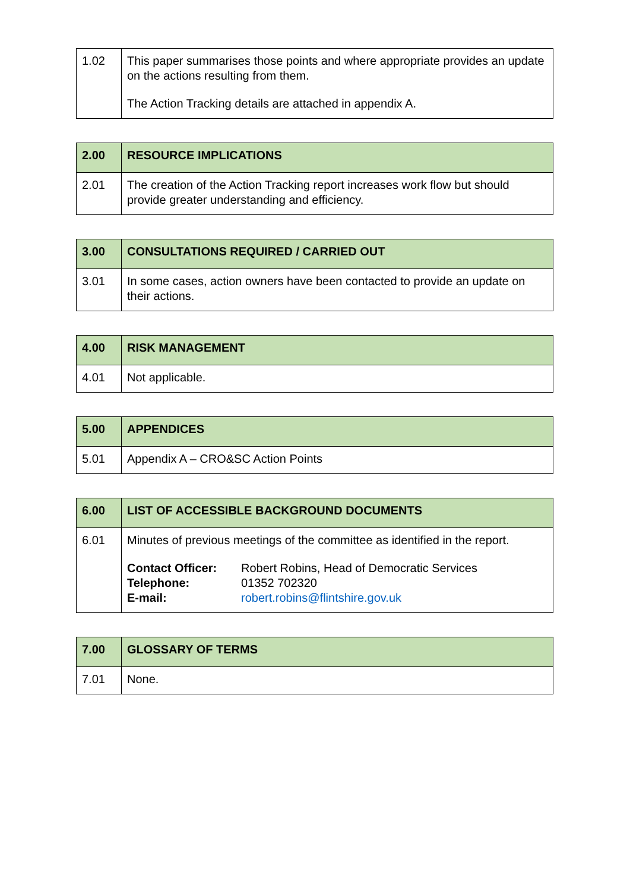| 1.02 | This paper summarises those points and where appropriate provides an update on the actions resulting from them. The Action Tracking details are attached in appendix A. |
| 2.00 | RESOURCE IMPLICATIONS |
| 2.01 | The creation of the Action Tracking report increases work flow but should provide greater understanding and efficiency. |
| 3.00 | CONSULTATIONS REQUIRED / CARRIED OUT |
| 3.01 | In some cases, action owners have been contacted to provide an update on their actions. |
| 4.00 | RISK MANAGEMENT |
| 4.01 | Not applicable. |
| 5.00 | APPENDICES |
| 5.01 | Appendix A – CRO&SC Action Points |
| 6.00 | LIST OF ACCESSIBLE BACKGROUND DOCUMENTS |
| 6.01 | Minutes of previous meetings of the committee as identified in the report. / Contact Officer: / Robert Robins, Head of Democratic Services / / Telephone: / 01352 702320 / / E-mail: / robert.robins@flintshire.gov.uk / |
| 7.00 | GLOSSARY OF TERMS |
| 7.01 | None. |